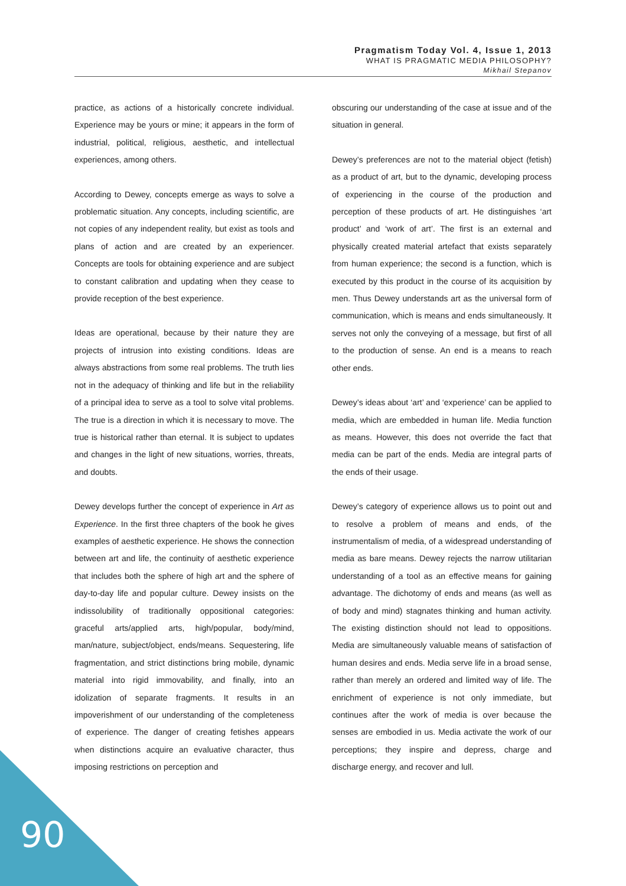Pragmatism Today Vol. 4, Issue 1, 2013
WHAT IS PRAGMATIC MEDIA PHILOSOPHY?
Mikhail Stepanov
practice, as actions of a historically concrete individual. Experience may be yours or mine; it appears in the form of industrial, political, religious, aesthetic, and intellectual experiences, among others.
According to Dewey, concepts emerge as ways to solve a problematic situation. Any concepts, including scientific, are not copies of any independent reality, but exist as tools and plans of action and are created by an experiencer. Concepts are tools for obtaining experience and are subject to constant calibration and updating when they cease to provide reception of the best experience.
Ideas are operational, because by their nature they are projects of intrusion into existing conditions. Ideas are always abstractions from some real problems. The truth lies not in the adequacy of thinking and life but in the reliability of a principal idea to serve as a tool to solve vital problems. The true is a direction in which it is necessary to move. The true is historical rather than eternal. It is subject to updates and changes in the light of new situations, worries, threats, and doubts.
Dewey develops further the concept of experience in Art as Experience. In the first three chapters of the book he gives examples of aesthetic experience. He shows the connection between art and life, the continuity of aesthetic experience that includes both the sphere of high art and the sphere of day-to-day life and popular culture. Dewey insists on the indissolubility of traditionally oppositional categories: graceful arts/applied arts, high/popular, body/mind, man/nature, subject/object, ends/means. Sequestering, life fragmentation, and strict distinctions bring mobile, dynamic material into rigid immovability, and finally, into an idolization of separate fragments. It results in an impoverishment of our understanding of the completeness of experience. The danger of creating fetishes appears when distinctions acquire an evaluative character, thus imposing restrictions on perception and
obscuring our understanding of the case at issue and of the situation in general.
Dewey’s preferences are not to the material object (fetish) as a product of art, but to the dynamic, developing process of experiencing in the course of the production and perception of these products of art. He distinguishes ‘art product’ and ‘work of art’. The first is an external and physically created material artefact that exists separately from human experience; the second is a function, which is executed by this product in the course of its acquisition by men. Thus Dewey understands art as the universal form of communication, which is means and ends simultaneously. It serves not only the conveying of a message, but first of all to the production of sense. An end is a means to reach other ends.
Dewey’s ideas about ‘art’ and ‘experience’ can be applied to media, which are embedded in human life. Media function as means. However, this does not override the fact that media can be part of the ends. Media are integral parts of the ends of their usage.
Dewey’s category of experience allows us to point out and to resolve a problem of means and ends, of the instrumentalism of media, of a widespread understanding of media as bare means. Dewey rejects the narrow utilitarian understanding of a tool as an effective means for gaining advantage. The dichotomy of ends and means (as well as of body and mind) stagnates thinking and human activity. The existing distinction should not lead to oppositions. Media are simultaneously valuable means of satisfaction of human desires and ends. Media serve life in a broad sense, rather than merely an ordered and limited way of life. The enrichment of experience is not only immediate, but continues after the work of media is over because the senses are embodied in us. Media activate the work of our perceptions; they inspire and depress, charge and discharge energy, and recover and lull.
90